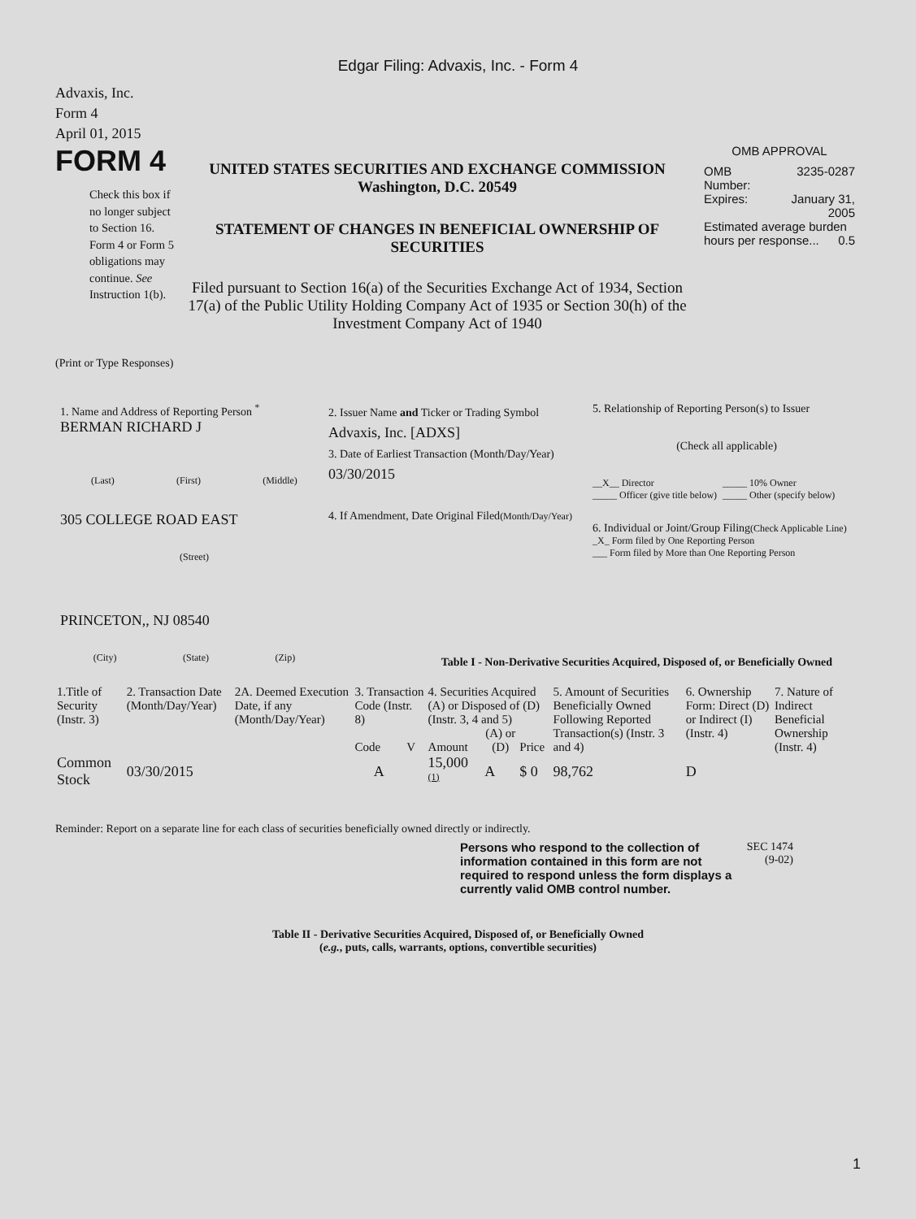Edgar Filing: Advaxis, Inc. - Form 4
Advaxis, Inc.
Form 4
April 01, 2015
FORM 4
Check this box if no longer subject to Section 16. Form 4 or Form 5 obligations may continue. See Instruction 1(b).
UNITED STATES SECURITIES AND EXCHANGE COMMISSION
Washington, D.C. 20549
STATEMENT OF CHANGES IN BENEFICIAL OWNERSHIP OF SECURITIES
Filed pursuant to Section 16(a) of the Securities Exchange Act of 1934, Section 17(a) of the Public Utility Holding Company Act of 1935 or Section 30(h) of the Investment Company Act of 1940
OMB APPROVAL
| OMB Number: | 3235-0287 |
| Expires: | January 31, 2005 |
| Estimated average burden hours per response... 0.5 | |
(Print or Type Responses)
1. Name and Address of Reporting Person <sup>*</sup>
BERMAN RICHARD J
(Last) (First) (Middle)
305 COLLEGE ROAD EAST
(Street)
PRINCETON,, NJ 08540
(City) (State) (Zip)
2. Issuer Name and Ticker or Trading Symbol
Advaxis, Inc. [ADXS]
3. Date of Earliest Transaction (Month/Day/Year)
03/30/2015
4. If Amendment, Date Original Filed(Month/Day/Year)
5. Relationship of Reporting Person(s) to Issuer
(Check all applicable)
__X__ Director
_____ Officer (give title below)
_____ 10% Owner
_____ Other (specify below)
6. Individual or Joint/Group Filing(Check Applicable Line)
_X_ Form filed by One Reporting Person
___ Form filed by More than One Reporting Person
Table I - Non-Derivative Securities Acquired, Disposed of, or Beneficially Owned
| 1.Title of Security (Instr. 3) | 2. Transaction Date (Month/Day/Year) | 2A. Deemed Execution Date, if any (Month/Day/Year) | 3. Transaction Code (Instr. 8) | | 4. Securities Acquired (A) or Disposed of (D) (Instr. 3, 4 and 5) | | | 5. Amount of Securities Beneficially Owned Following Reported Transaction(s) (Instr. 3 and 4) | 6. Ownership Form: Direct (D) or Indirect (I) (Instr. 4) | 7. Nature of Indirect Beneficial Ownership (Instr. 4) |
| --- | --- | --- | --- | --- | --- | --- | --- | --- | --- | --- |
| | | | Code | V | Amount | (A) or (D) | Price | | | |
| Common Stock | 03/30/2015 | | A | | 15,000 <sup>(1)</sup> | A | $ 0 | 98,762 | D | |
Reminder: Report on a separate line for each class of securities beneficially owned directly or indirectly.
Persons who respond to the collection of information contained in this form are not required to respond unless the form displays a currently valid OMB control number.
SEC 1474 (9-02)
Table II - Derivative Securities Acquired, Disposed of, or Beneficially Owned
(e.g., puts, calls, warrants, options, convertible securities)
1